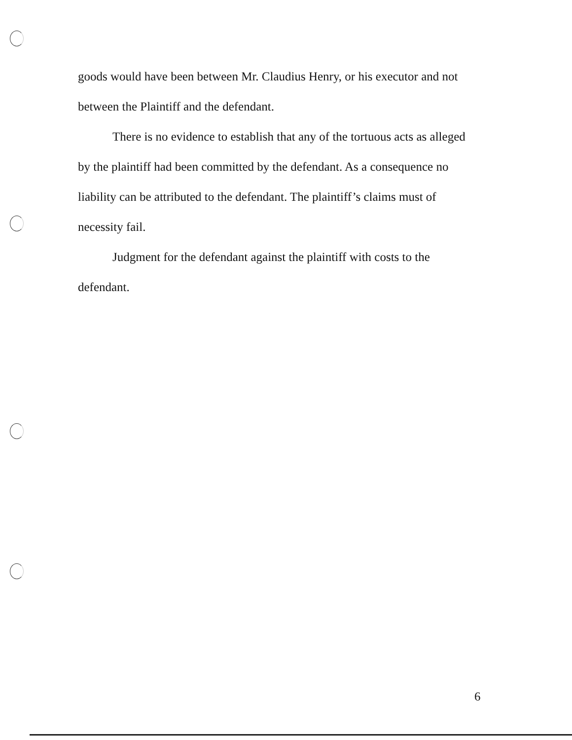goods would have been between Mr. Claudius Henry, or his executor and not between the Plaintiff and the defendant.
There is no evidence to establish that any of the tortuous acts as alleged by the plaintiff had been committed by the defendant. As a consequence no liability can be attributed to the defendant. The plaintiff’s claims must of necessity fail.
Judgment for the defendant against the plaintiff with costs to the defendant.
6